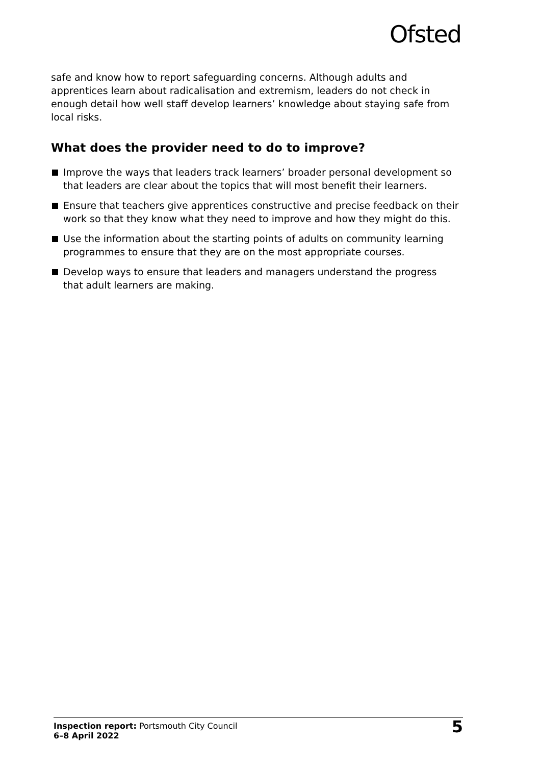Ofsted
safe and know how to report safeguarding concerns. Although adults and apprentices learn about radicalisation and extremism, leaders do not check in enough detail how well staff develop learners’ knowledge about staying safe from local risks.
What does the provider need to do to improve?
Improve the ways that leaders track learners’ broader personal development so that leaders are clear about the topics that will most benefit their learners.
Ensure that teachers give apprentices constructive and precise feedback on their work so that they know what they need to improve and how they might do this.
Use the information about the starting points of adults on community learning programmes to ensure that they are on the most appropriate courses.
Develop ways to ensure that leaders and managers understand the progress that adult learners are making.
Inspection report: Portsmouth City Council
6–8 April 2022
5